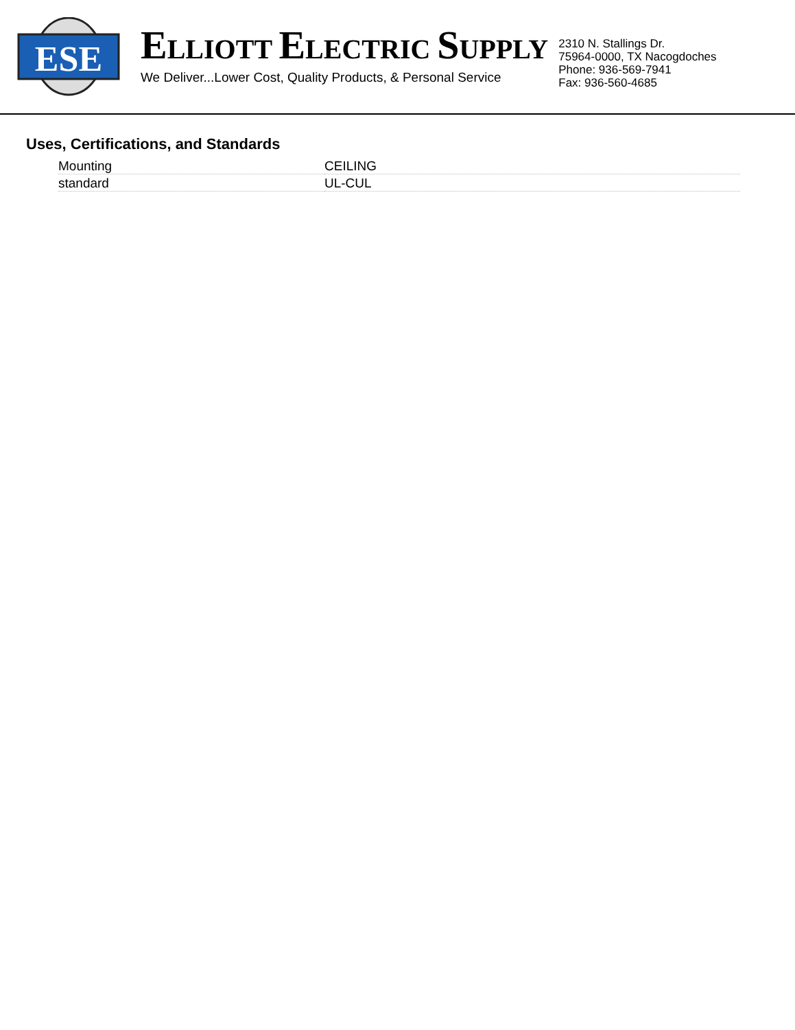ESE
ELLIOTT ELECTRIC SUPPLY
We Deliver...Lower Cost, Quality Products, & Personal Service
2310 N. Stallings Dr.
75964-0000, TX Nacogdoches
Phone: 936-569-7941
Fax: 936-560-4685
Uses, Certifications, and Standards
| Mounting | CEILING |
| standard | UL-CUL |